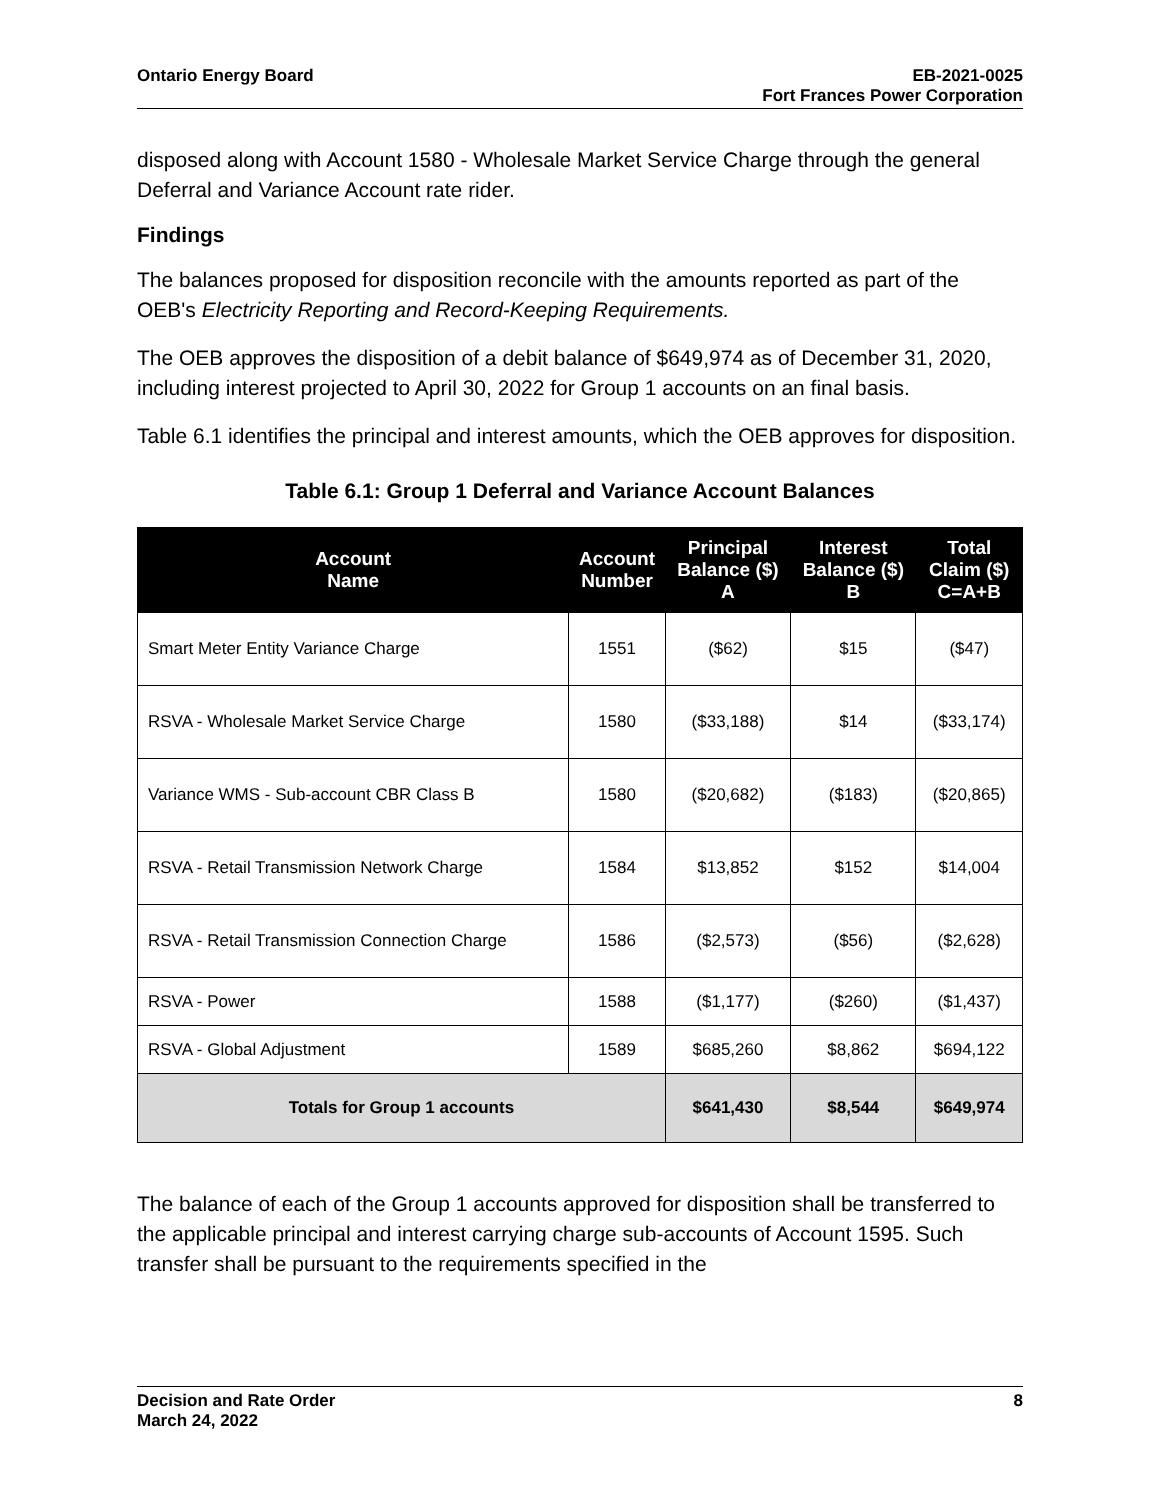Ontario Energy Board EB-2021-0025
Fort Frances Power Corporation
disposed along with Account 1580 - Wholesale Market Service Charge through the general Deferral and Variance Account rate rider.
Findings
The balances proposed for disposition reconcile with the amounts reported as part of the OEB's Electricity Reporting and Record-Keeping Requirements.
The OEB approves the disposition of a debit balance of $649,974 as of December 31, 2020, including interest projected to April 30, 2022 for Group 1 accounts on an final basis.
Table 6.1 identifies the principal and interest amounts, which the OEB approves for disposition.
Table 6.1: Group 1 Deferral and Variance Account Balances
| Account Name | Account Number | Principal Balance ($) A | Interest Balance ($) B | Total Claim ($) C=A+B |
| --- | --- | --- | --- | --- |
| Smart Meter Entity Variance Charge | 1551 | ($62) | $15 | ($47) |
| RSVA - Wholesale Market Service Charge | 1580 | ($33,188) | $14 | ($33,174) |
| Variance WMS - Sub-account CBR Class B | 1580 | ($20,682) | ($183) | ($20,865) |
| RSVA - Retail Transmission Network Charge | 1584 | $13,852 | $152 | $14,004 |
| RSVA - Retail Transmission Connection Charge | 1586 | ($2,573) | ($56) | ($2,628) |
| RSVA - Power | 1588 | ($1,177) | ($260) | ($1,437) |
| RSVA - Global Adjustment | 1589 | $685,260 | $8,862 | $694,122 |
| Totals for Group 1 accounts | | $641,430 | $8,544 | $649,974 |
The balance of each of the Group 1 accounts approved for disposition shall be transferred to the applicable principal and interest carrying charge sub-accounts of Account 1595. Such transfer shall be pursuant to the requirements specified in the
Decision and Rate Order
March 24, 2022
8